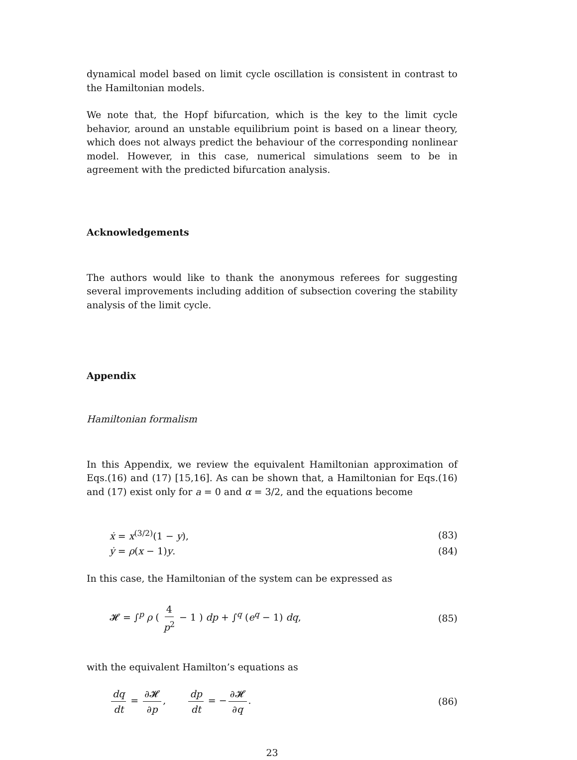dynamical model based on limit cycle oscillation is consistent in contrast to the Hamiltonian models.
We note that, the Hopf bifurcation, which is the key to the limit cycle behavior, around an unstable equilibrium point is based on a linear theory, which does not always predict the behaviour of the corresponding nonlinear model. However, in this case, numerical simulations seem to be in agreement with the predicted bifurcation analysis.
Acknowledgements
The authors would like to thank the anonymous referees for suggesting several improvements including addition of subsection covering the stability analysis of the limit cycle.
Appendix
Hamiltonian formalism
In this Appendix, we review the equivalent Hamiltonian approximation of Eqs.(16) and (17) [15,16]. As can be shown that, a Hamiltonian for Eqs.(16) and (17) exist only for a = 0 and α = 3/2, and the equations become
ẋ = x<sup>(3/2)</sup>(1 − y), (83)
ẏ = ρ(x − 1)y. (84)
In this case, the Hamiltonian of the system can be expressed as
𝓗 = ∫<sup>p</sup> ρ ( 4 p<sup>2</sup> − 1 ) dp + ∫<sup>q</sup> (e<sup>q</sup> − 1) dq, (85)
with the equivalent Hamilton’s equations as
dq dt = ∂𝓗 ∂p, dp dt = − ∂𝓗 ∂q. (86)
23